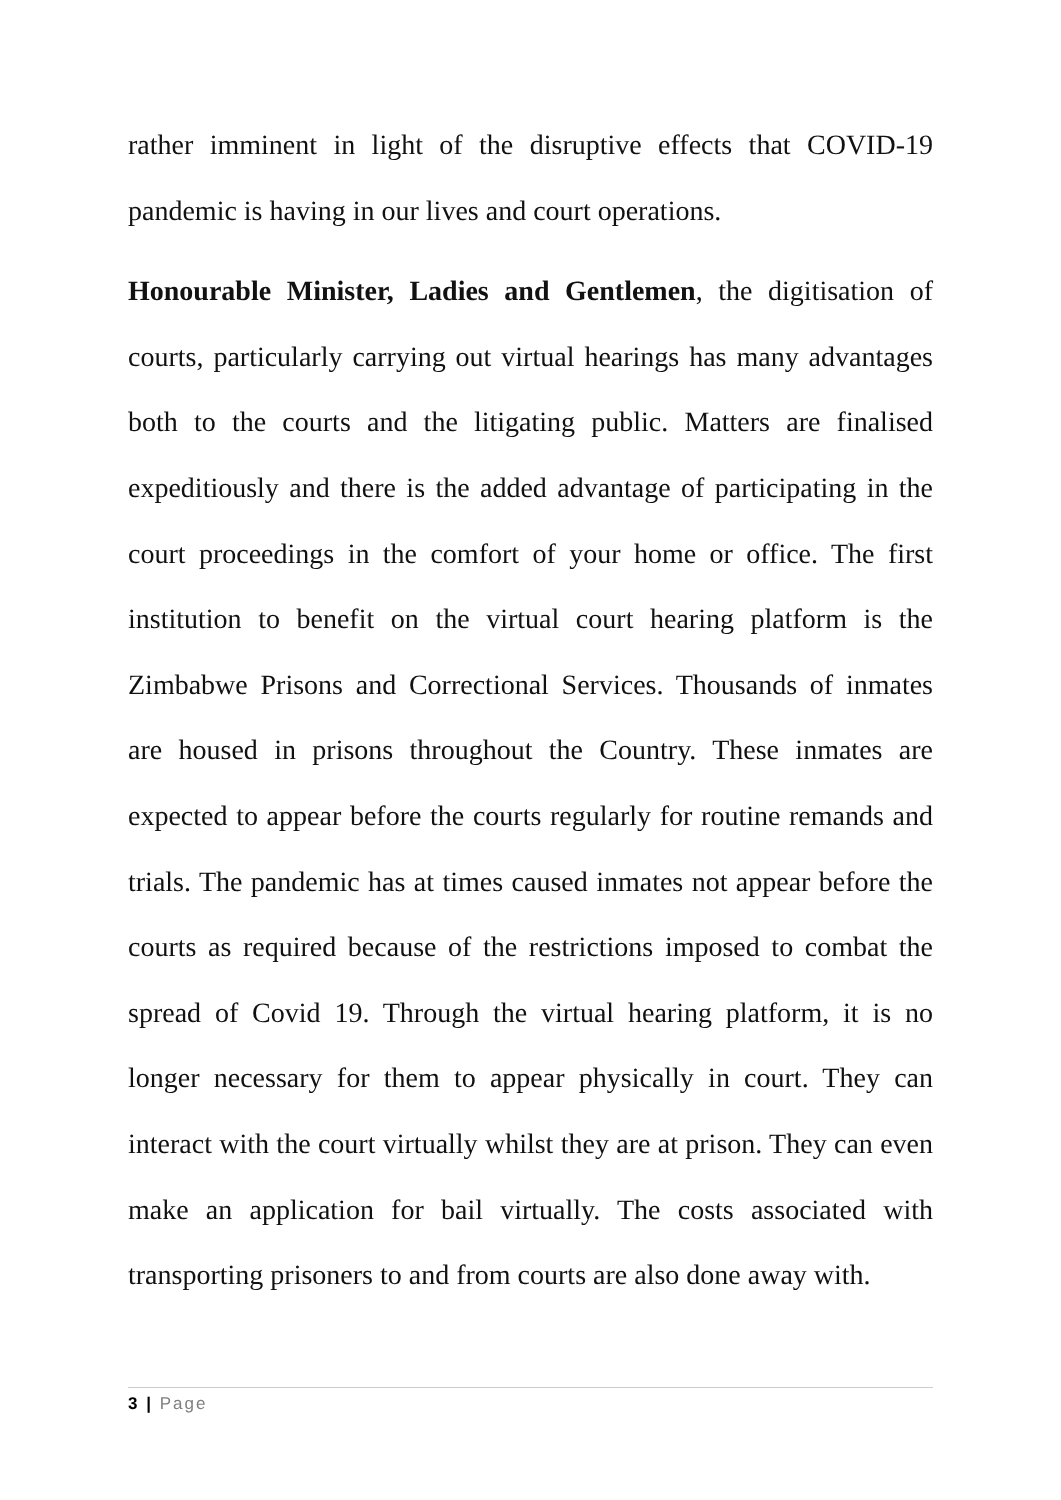rather imminent in light of the disruptive effects that COVID-19 pandemic is having in our lives and court operations.
Honourable Minister, Ladies and Gentlemen, the digitisation of courts, particularly carrying out virtual hearings has many advantages both to the courts and the litigating public. Matters are finalised expeditiously and there is the added advantage of participating in the court proceedings in the comfort of your home or office. The first institution to benefit on the virtual court hearing platform is the Zimbabwe Prisons and Correctional Services. Thousands of inmates are housed in prisons throughout the Country. These inmates are expected to appear before the courts regularly for routine remands and trials. The pandemic has at times caused inmates not appear before the courts as required because of the restrictions imposed to combat the spread of Covid 19. Through the virtual hearing platform, it is no longer necessary for them to appear physically in court. They can interact with the court virtually whilst they are at prison. They can even make an application for bail virtually. The costs associated with transporting prisoners to and from courts are also done away with.
3 | Page